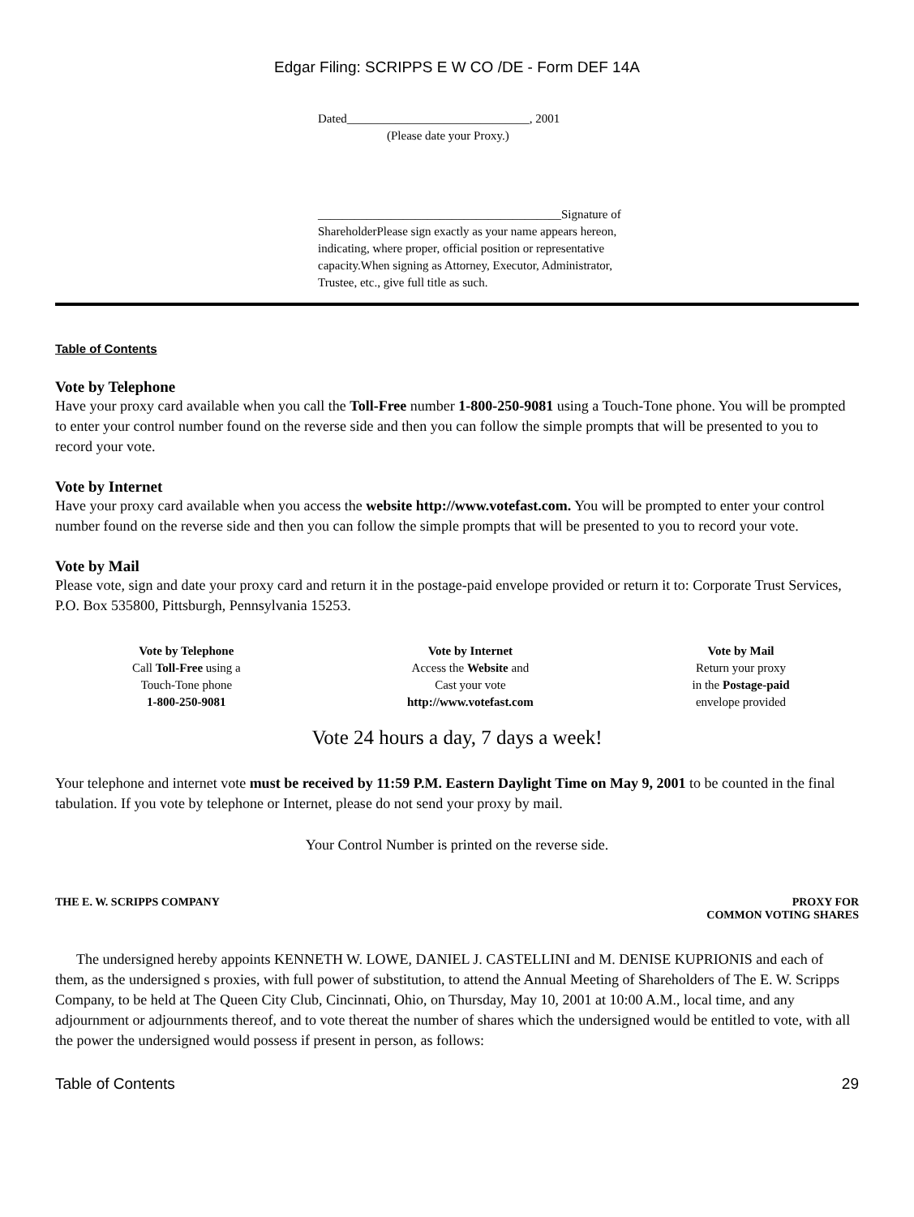Edgar Filing: SCRIPPS E W CO /DE - Form DEF 14A
Dated______________________________, 2001
(Please date your Proxy.)
________________________________________Signature of ShareholderPlease sign exactly as your name appears hereon, indicating, where proper, official position or representative capacity.When signing as Attorney, Executor, Administrator, Trustee, etc., give full title as such.
Table of Contents
Vote by Telephone
Have your proxy card available when you call the Toll-Free number 1-800-250-9081 using a Touch-Tone phone. You will be prompted to enter your control number found on the reverse side and then you can follow the simple prompts that will be presented to you to record your vote.
Vote by Internet
Have your proxy card available when you access the website http://www.votefast.com. You will be prompted to enter your control number found on the reverse side and then you can follow the simple prompts that will be presented to you to record your vote.
Vote by Mail
Please vote, sign and date your proxy card and return it in the postage-paid envelope provided or return it to: Corporate Trust Services, P.O. Box 535800, Pittsburgh, Pennsylvania 15253.
| Vote by Telephone Call Toll-Free using a Touch-Tone phone 1-800-250-9081 | Vote by Internet Access the Website and Cast your vote http://www.votefast.com | Vote by Mail Return your proxy in the Postage-paid envelope provided |
Vote 24 hours a day, 7 days a week!
Your telephone and internet vote must be received by 11:59 P.M. Eastern Daylight Time on May 9, 2001 to be counted in the final tabulation. If you vote by telephone or Internet, please do not send your proxy by mail.
Your Control Number is printed on the reverse side.
THE E. W. SCRIPPS COMPANY PROXY FOR
COMMON VOTING SHARES
The undersigned hereby appoints KENNETH W. LOWE, DANIEL J. CASTELLINI and M. DENISE KUPRIONIS and each of them, as the undersigned s proxies, with full power of substitution, to attend the Annual Meeting of Shareholders of The E. W. Scripps Company, to be held at The Queen City Club, Cincinnati, Ohio, on Thursday, May 10, 2001 at 10:00 A.M., local time, and any adjournment or adjournments thereof, and to vote thereat the number of shares which the undersigned would be entitled to vote, with all the power the undersigned would possess if present in person, as follows:
Table of Contents 29